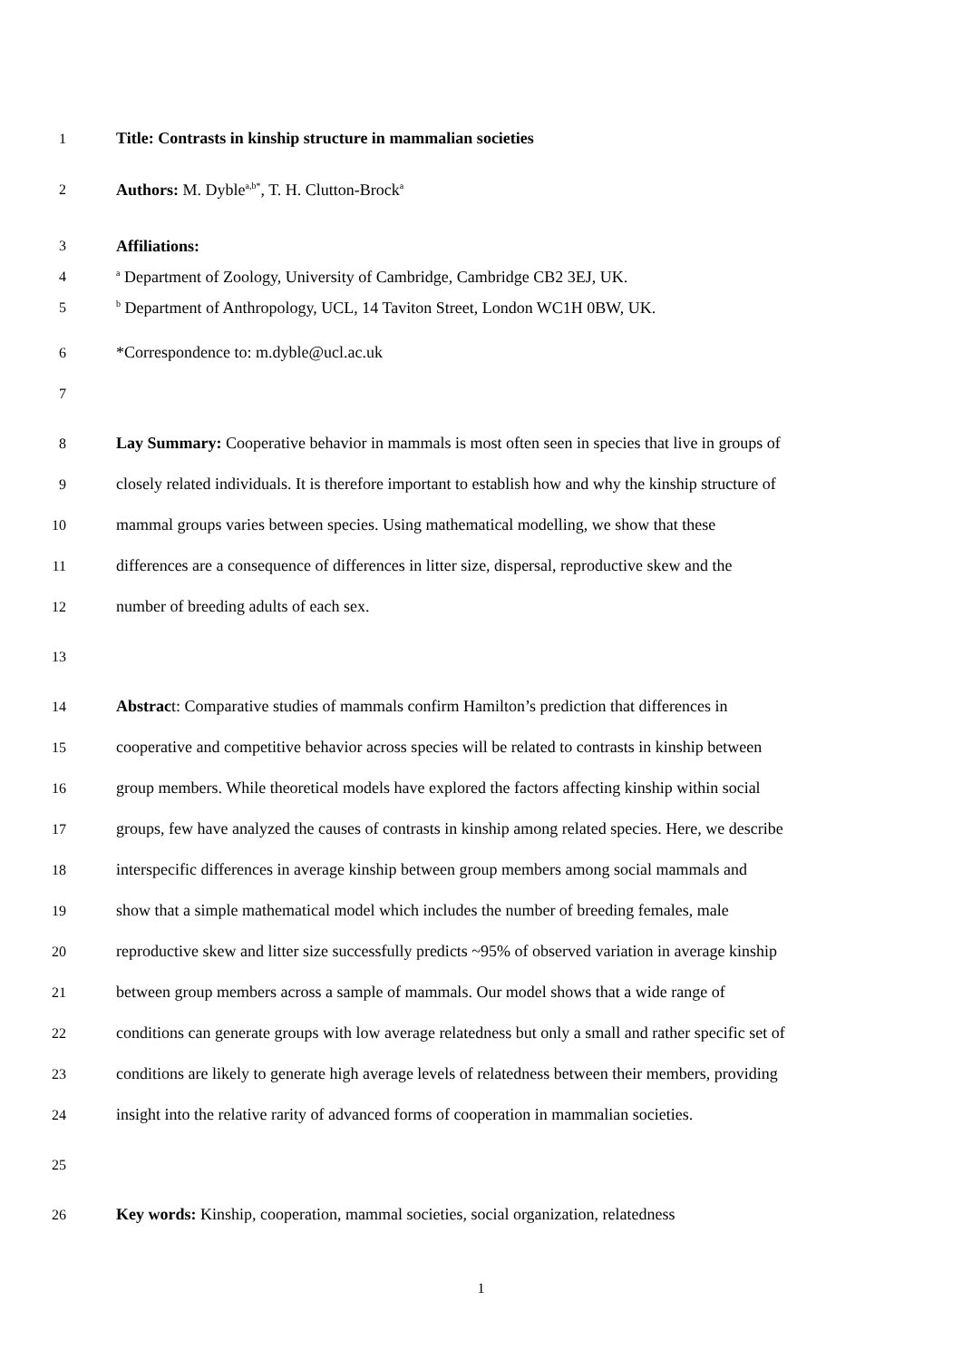1 Title: Contrasts in kinship structure in mammalian societies
2 Authors: M. Dyble<sup>a,b*</sup>, T. H. Clutton-Brock<sup>a</sup>
3 Affiliations:
4 <sup>a</sup> Department of Zoology, University of Cambridge, Cambridge CB2 3EJ, UK.
5 <sup>b</sup> Department of Anthropology, UCL, 14 Taviton Street, London WC1H 0BW, UK.
6 *Correspondence to: m.dyble@ucl.ac.uk
7
8 Lay Summary: Cooperative behavior in mammals is most often seen in species that live in groups of
9 closely related individuals. It is therefore important to establish how and why the kinship structure of
10 mammal groups varies between species. Using mathematical modelling, we show that these
11 differences are a consequence of differences in litter size, dispersal, reproductive skew and the
12 number of breeding adults of each sex.
13
14 Abstract: Comparative studies of mammals confirm Hamilton’s prediction that differences in
15 cooperative and competitive behavior across species will be related to contrasts in kinship between
16 group members. While theoretical models have explored the factors affecting kinship within social
17 groups, few have analyzed the causes of contrasts in kinship among related species. Here, we describe
18 interspecific differences in average kinship between group members among social mammals and
19 show that a simple mathematical model which includes the number of breeding females, male
20 reproductive skew and litter size successfully predicts ~95% of observed variation in average kinship
21 between group members across a sample of mammals. Our model shows that a wide range of
22 conditions can generate groups with low average relatedness but only a small and rather specific set of
23 conditions are likely to generate high average levels of relatedness between their members, providing
24 insight into the relative rarity of advanced forms of cooperation in mammalian societies.
25
26 Key words: Kinship, cooperation, mammal societies, social organization, relatedness
1